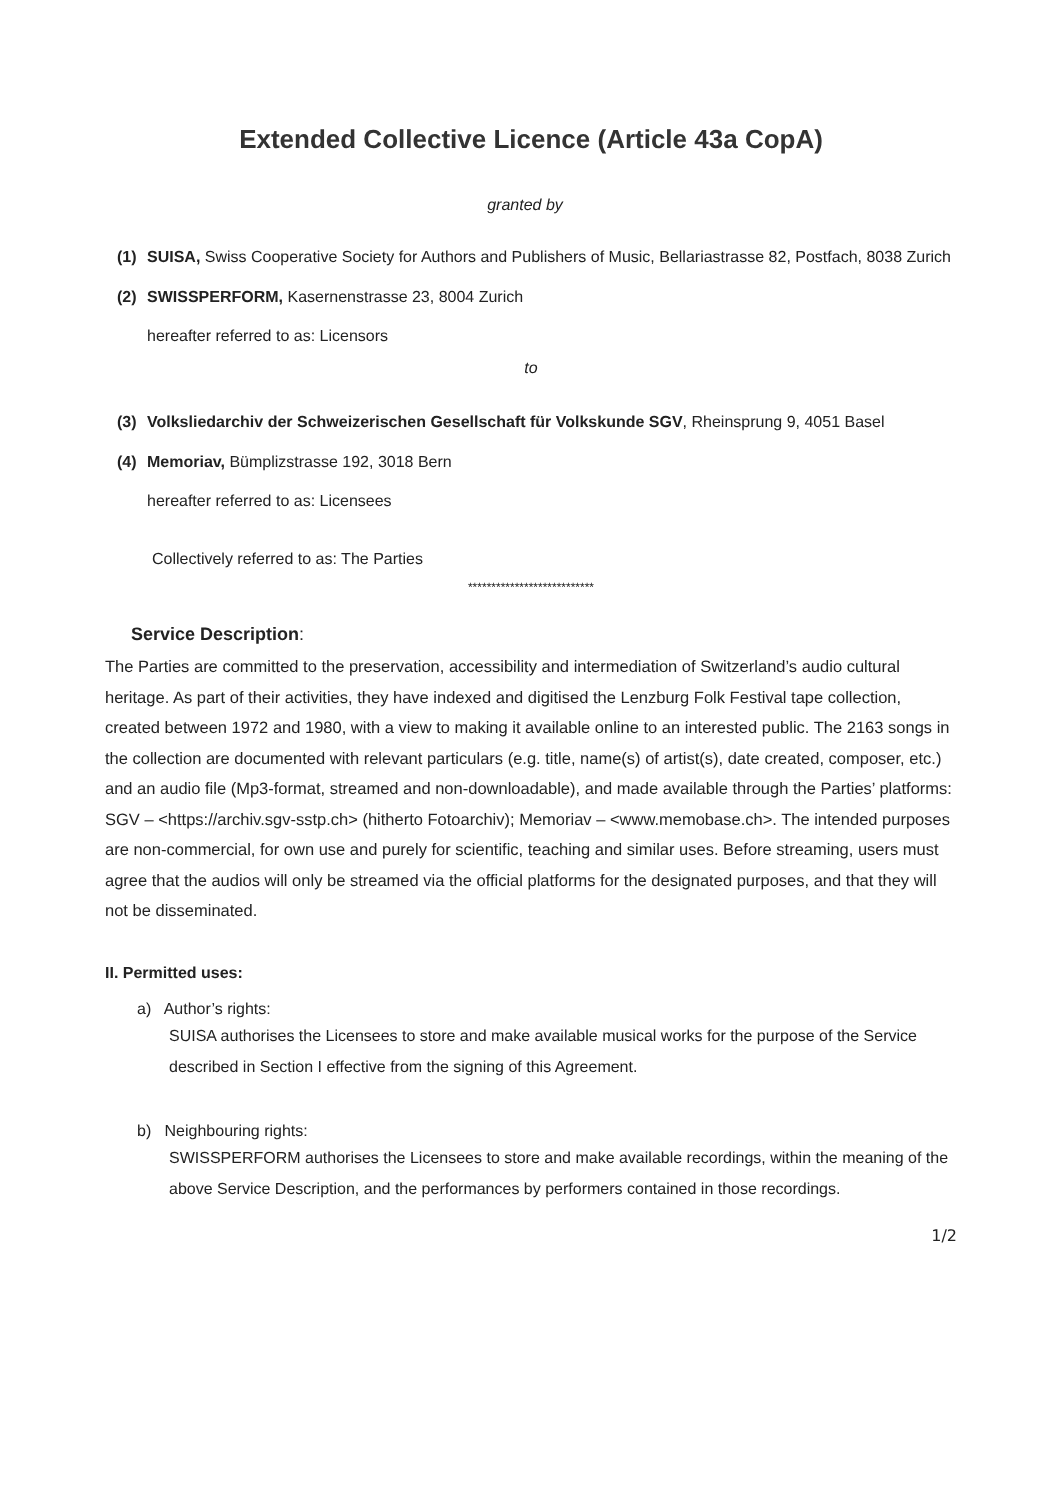Extended Collective Licence (Article 43a CopA)
granted by
(1) SUISA, Swiss Cooperative Society for Authors and Publishers of Music, Bellariastrasse 82, Postfach, 8038 Zurich
(2) SWISSPERFORM, Kasernenstrasse 23, 8004 Zurich
hereafter referred to as: Licensors
to
(3) Volksliedarchiv der Schweizerischen Gesellschaft für Volkskunde SGV, Rheinsprung 9, 4051 Basel
(4) Memoriav, Bümplizstrasse 192, 3018 Bern
hereafter referred to as: Licensees
Collectively referred to as: The Parties
***************************
Service Description:
The Parties are committed to the preservation, accessibility and intermediation of Switzerland’s audio cultural heritage. As part of their activities, they have indexed and digitised the Lenzburg Folk Festival tape collection, created between 1972 and 1980, with a view to making it available online to an interested public. The 2163 songs in the collection are documented with relevant particulars (e.g. title, name(s) of artist(s), date created, composer, etc.) and an audio file (Mp3-format, streamed and non-downloadable), and made available through the Parties’ platforms: SGV – <https://archiv.sgv-sstp.ch> (hitherto Fotoarchiv); Memoriav – <www.memobase.ch>. The intended purposes are non-commercial, for own use and purely for scientific, teaching and similar uses. Before streaming, users must agree that the audios will only be streamed via the official platforms for the designated purposes, and that they will not be disseminated.
II. Permitted uses:
a) Author’s rights:
SUISA authorises the Licensees to store and make available musical works for the purpose of the Service described in Section I effective from the signing of this Agreement.
b) Neighbouring rights:
SWISSPERFORM authorises the Licensees to store and make available recordings, within the meaning of the above Service Description, and the performances by performers contained in those recordings.
1/2